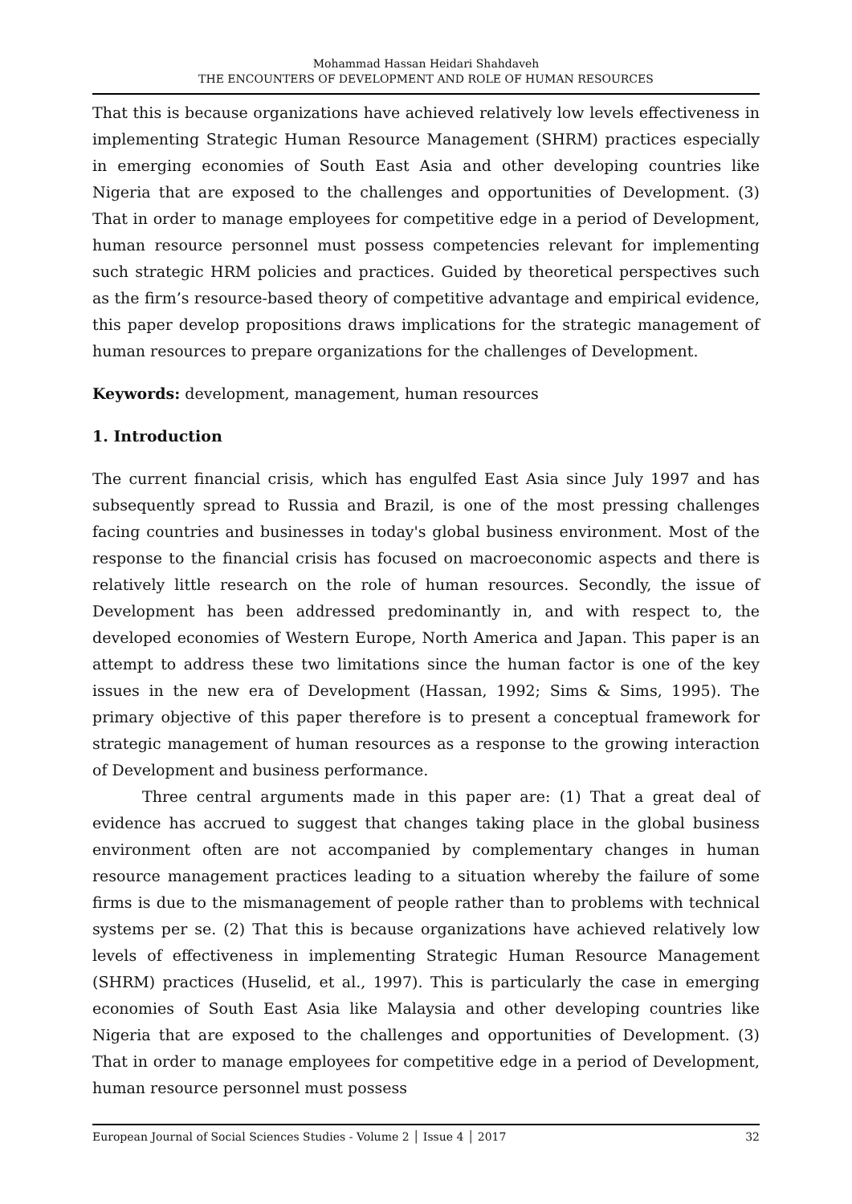Mohammad Hassan Heidari Shahdaveh
THE ENCOUNTERS OF DEVELOPMENT AND ROLE OF HUMAN RESOURCES
That this is because organizations have achieved relatively low levels effectiveness in implementing Strategic Human Resource Management (SHRM) practices especially in emerging economies of South East Asia and other developing countries like Nigeria that are exposed to the challenges and opportunities of Development. (3) That in order to manage employees for competitive edge in a period of Development, human resource personnel must possess competencies relevant for implementing such strategic HRM policies and practices. Guided by theoretical perspectives such as the firm’s resource-based theory of competitive advantage and empirical evidence, this paper develop propositions draws implications for the strategic management of human resources to prepare organizations for the challenges of Development.
Keywords: development, management, human resources
1. Introduction
The current financial crisis, which has engulfed East Asia since July 1997 and has subsequently spread to Russia and Brazil, is one of the most pressing challenges facing countries and businesses in today's global business environment. Most of the response to the financial crisis has focused on macroeconomic aspects and there is relatively little research on the role of human resources. Secondly, the issue of Development has been addressed predominantly in, and with respect to, the developed economies of Western Europe, North America and Japan. This paper is an attempt to address these two limitations since the human factor is one of the key issues in the new era of Development (Hassan, 1992; Sims & Sims, 1995). The primary objective of this paper therefore is to present a conceptual framework for strategic management of human resources as a response to the growing interaction of Development and business performance.
Three central arguments made in this paper are: (1) That a great deal of evidence has accrued to suggest that changes taking place in the global business environment often are not accompanied by complementary changes in human resource management practices leading to a situation whereby the failure of some firms is due to the mismanagement of people rather than to problems with technical systems per se. (2) That this is because organizations have achieved relatively low levels of effectiveness in implementing Strategic Human Resource Management (SHRM) practices (Huselid, et al., 1997). This is particularly the case in emerging economies of South East Asia like Malaysia and other developing countries like Nigeria that are exposed to the challenges and opportunities of Development. (3) That in order to manage employees for competitive edge in a period of Development, human resource personnel must possess
European Journal of Social Sciences Studies - Volume 2 │ Issue 4 │ 2017 32